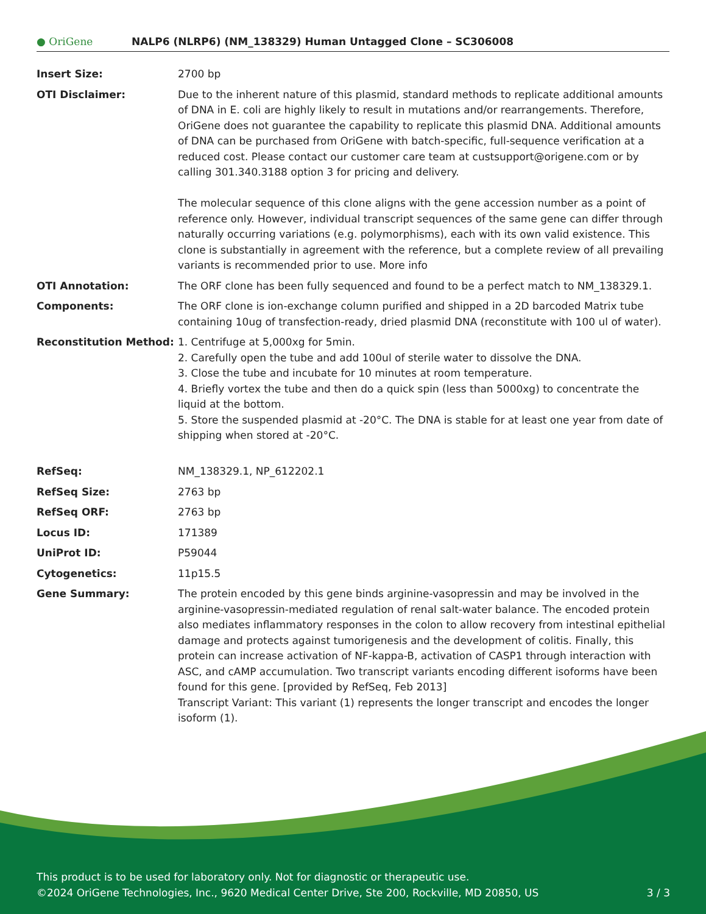● OriGene
NALP6 (NLRP6) (NM_138329) Human Untagged Clone – SC306008
| Insert Size: | 2700 bp |
| OTI Disclaimer: | Due to the inherent nature of this plasmid, standard methods to replicate additional amounts of DNA in E. coli are highly likely to result in mutations and/or rearrangements. Therefore, OriGene does not guarantee the capability to replicate this plasmid DNA. Additional amounts of DNA can be purchased from OriGene with batch-specific, full-sequence verification at a reduced cost. Please contact our customer care team at custsupport@origene.com or by calling 301.340.3188 option 3 for pricing and delivery. The molecular sequence of this clone aligns with the gene accession number as a point of reference only. However, individual transcript sequences of the same gene can differ through naturally occurring variations (e.g. polymorphisms), each with its own valid existence. This clone is substantially in agreement with the reference, but a complete review of all prevailing variants is recommended prior to use. More info |
| OTI Annotation: | The ORF clone has been fully sequenced and found to be a perfect match to NM_138329.1. |
| Components: | The ORF clone is ion-exchange column purified and shipped in a 2D barcoded Matrix tube containing 10ug of transfection-ready, dried plasmid DNA (reconstitute with 100 ul of water). |
| Reconstitution Method: | 1. Centrifuge at 5,000xg for 5min. 2. Carefully open the tube and add 100ul of sterile water to dissolve the DNA. 3. Close the tube and incubate for 10 minutes at room temperature. 4. Briefly vortex the tube and then do a quick spin (less than 5000xg) to concentrate the liquid at the bottom. 5. Store the suspended plasmid at -20°C. The DNA is stable for at least one year from date of shipping when stored at -20°C. |
| RefSeq: | NM_138329.1 , NP_612202.1 |
| RefSeq Size: | 2763 bp |
| RefSeq ORF: | 2763 bp |
| Locus ID: | 171389 |
| UniProt ID: | P59044 |
| Cytogenetics: | 11p15.5 |
| Gene Summary: | The protein encoded by this gene binds arginine-vasopressin and may be involved in the arginine-vasopressin-mediated regulation of renal salt-water balance. The encoded protein also mediates inflammatory responses in the colon to allow recovery from intestinal epithelial damage and protects against tumorigenesis and the development of colitis. Finally, this protein can increase activation of NF-kappa-B, activation of CASP1 through interaction with ASC, and cAMP accumulation. Two transcript variants encoding different isoforms have been found for this gene. [provided by RefSeq, Feb 2013] Transcript Variant: This variant (1) represents the longer transcript and encodes the longer isoform (1). |
This product is to be used for laboratory only. Not for diagnostic or therapeutic use.
©2024 OriGene Technologies, Inc., 9620 Medical Center Drive, Ste 200, Rockville, MD 20850, US 3 / 3